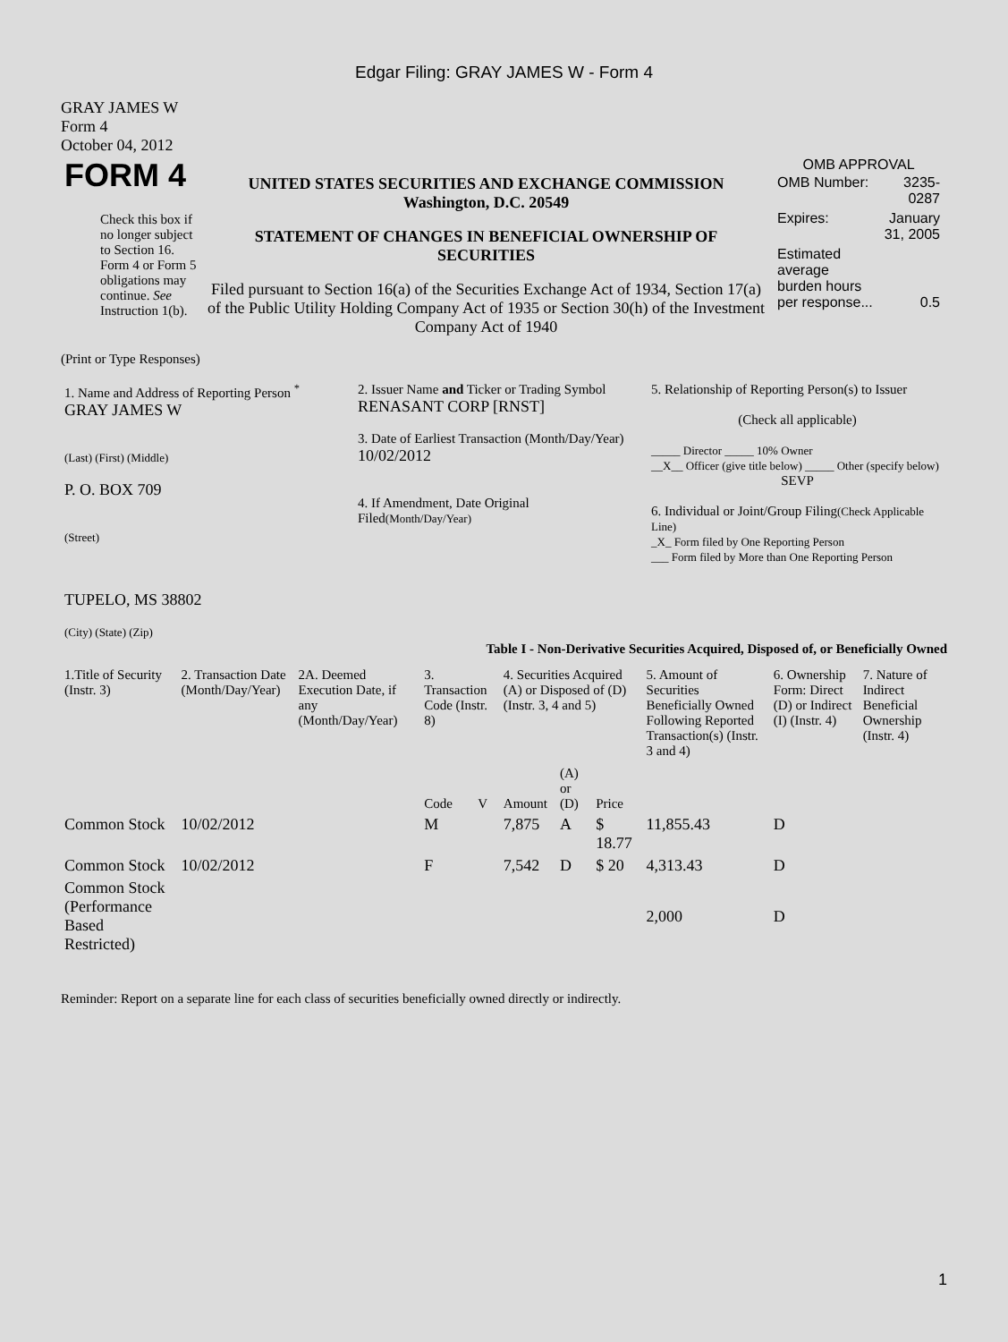Edgar Filing: GRAY JAMES W - Form 4
GRAY JAMES W
Form 4
October 04, 2012
| FORM 4 Check this box if no longer subject to Section 16. Form 4 or Form 5 obligations may continue. See Instruction 1(b). | UNITED STATES SECURITIES AND EXCHANGE COMMISSION Washington, D.C. 20549 STATEMENT OF CHANGES IN BENEFICIAL OWNERSHIP OF SECURITIES Filed pursuant to Section 16(a) of the Securities Exchange Act of 1934, Section 17(a) of the Public Utility Holding Company Act of 1935 or Section 30(h) of the Investment Company Act of 1940 | OMB APPROVAL / OMB Number: / 3235-0287 / / Expires: / January 31, 2005 / / Estimated average burden hours per response... / 0.5 / |
(Print or Type Responses)
| 1. Name and Address of Reporting Person <sup>*</sup> GRAY JAMES W (Last) (First) (Middle) P. O. BOX 709 (Street) TUPELO, MS 38802 (City) (State) (Zip) | 2. Issuer Name and Ticker or Trading Symbol RENASANT CORP [RNST] 3. Date of Earliest Transaction (Month/Day/Year) 10/02/2012 4. If Amendment, Date Original Filed (Month/Day/Year) | 5. Relationship of Reporting Person(s) to Issuer (Check all applicable) _____ Director _____ 10% Owner __X__ Officer (give title below) _____ Other (specify below) SEVP 6. Individual or Joint/Group Filing (Check Applicable Line) _X_ Form filed by One Reporting Person ___ Form filed by More than One Reporting Person |
Table I - Non-Derivative Securities Acquired, Disposed of, or Beneficially Owned
| 1.Title of Security (Instr. 3) | 2. Transaction Date (Month/Day/Year) | 2A. Deemed Execution Date, if any (Month/Day/Year) | 3. Transaction Code (Instr. 8) | | 4. Securities Acquired (A) or Disposed of (D) (Instr. 3, 4 and 5) | | | 5. Amount of Securities Beneficially Owned Following Reported Transaction(s) (Instr. 3 and 4) | 6. Ownership Form: Direct (D) or Indirect (I) (Instr. 4) | 7. Nature of Indirect Beneficial Ownership (Instr. 4) |
| --- | --- | --- | --- | --- | --- | --- | --- | --- | --- | --- |
| | | | Code | V | Amount | (A) or (D) | Price | | | |
| Common Stock | 10/02/2012 | | M | | 7,875 | A | $ 18.77 | 11,855.43 | D | |
| Common Stock | 10/02/2012 | | F | | 7,542 | D | $ 20 | 4,313.43 | D | |
| Common Stock (Performance Based Restricted) | | | | | | | | 2,000 | D | |
Reminder: Report on a separate line for each class of securities beneficially owned directly or indirectly.
1